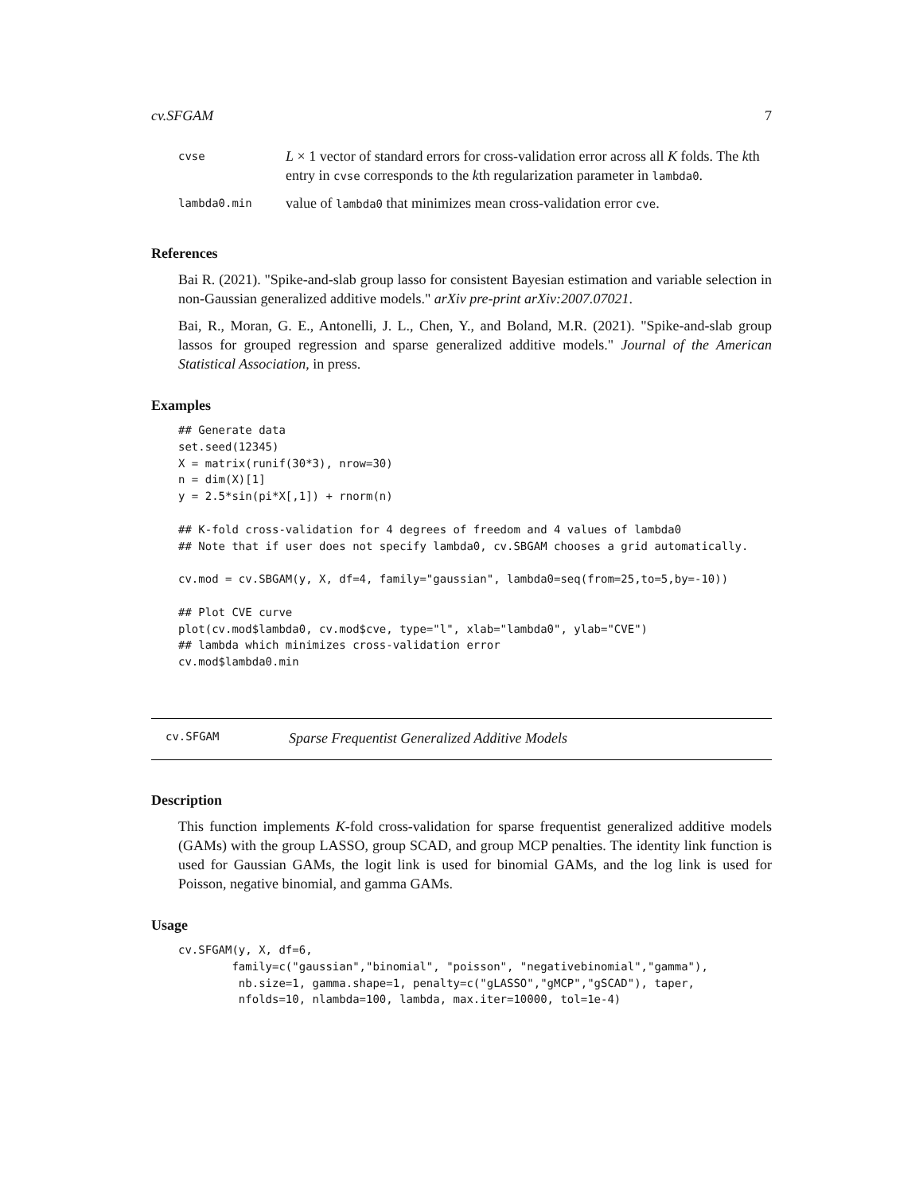cv.SFGAM 7
| cvse | L × 1 vector of standard errors for cross-validation error across all K folds. The k th entry in cvse corresponds to the k th regularization parameter in lambda0 . |
| lambda0.min | value of lambda0 that minimizes mean cross-validation error cve . |
References
Bai R. (2021). "Spike-and-slab group lasso for consistent Bayesian estimation and variable selection in non-Gaussian generalized additive models." arXiv pre-print arXiv:2007.07021.
Bai, R., Moran, G. E., Antonelli, J. L., Chen, Y., and Boland, M.R. (2021). "Spike-and-slab group lassos for grouped regression and sparse generalized additive models." Journal of the American Statistical Association, in press.
Examples
## Generate data
set.seed(12345)
X = matrix(runif(30*3), nrow=30)
n = dim(X)[1]
y = 2.5*sin(pi*X[,1]) + rnorm(n)

## K-fold cross-validation for 4 degrees of freedom and 4 values of lambda0
## Note that if user does not specify lambda0, cv.SBGAM chooses a grid automatically.

cv.mod = cv.SBGAM(y, X, df=4, family="gaussian", lambda0=seq(from=25,to=5,by=-10))

## Plot CVE curve
plot(cv.mod$lambda0, cv.mod$cve, type="l", xlab="lambda0", ylab="CVE")
## lambda which minimizes cross-validation error
cv.mod$lambda0.min
cv.SFGAM Sparse Frequentist Generalized Additive Models
Description
This function implements K-fold cross-validation for sparse frequentist generalized additive models (GAMs) with the group LASSO, group SCAD, and group MCP penalties. The identity link function is used for Gaussian GAMs, the logit link is used for binomial GAMs, and the log link is used for Poisson, negative binomial, and gamma GAMs.
Usage
cv.SFGAM(y, X, df=6,
        family=c("gaussian","binomial", "poisson", "negativebinomial","gamma"),
         nb.size=1, gamma.shape=1, penalty=c("gLASSO","gMCP","gSCAD"), taper,
         nfolds=10, nlambda=100, lambda, max.iter=10000, tol=1e-4)